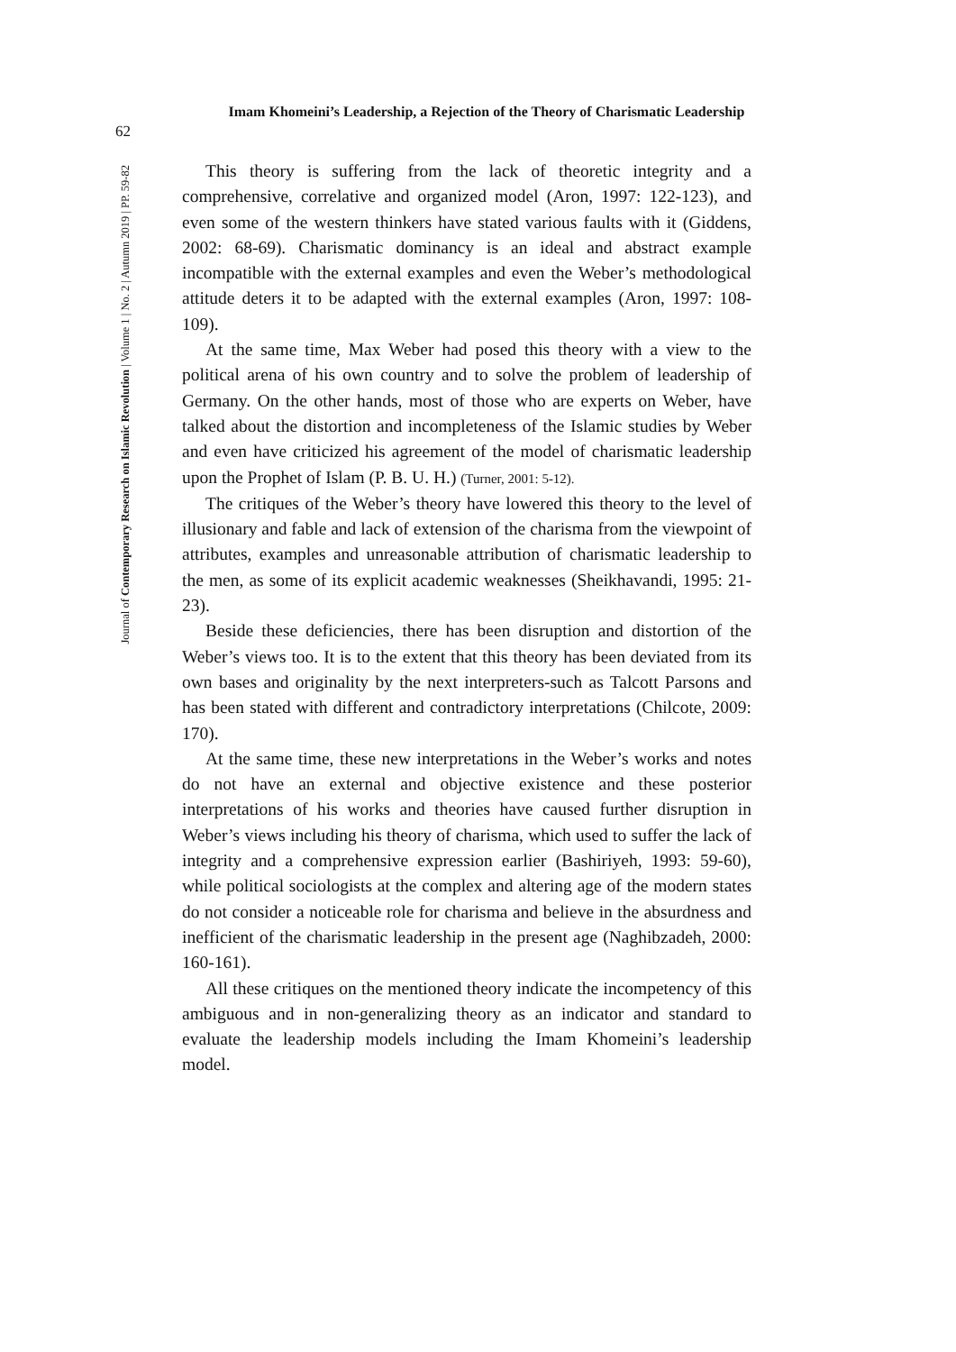Imam Khomeini’s Leadership, a Rejection of the Theory of Charismatic Leadership
62
Journal of Contemporary Research on Islamic Revolution | Volume 1 | No. 2 | Autumn 2019 | PP. 59-82
This theory is suffering from the lack of theoretic integrity and a comprehensive, correlative and organized model (Aron, 1997: 122-123), and even some of the western thinkers have stated various faults with it (Giddens, 2002: 68-69). Charismatic dominancy is an ideal and abstract example incompatible with the external examples and even the Weber’s methodological attitude deters it to be adapted with the external examples (Aron, 1997: 108-109).
At the same time, Max Weber had posed this theory with a view to the political arena of his own country and to solve the problem of leadership of Germany. On the other hands, most of those who are experts on Weber, have talked about the distortion and incompleteness of the Islamic studies by Weber and even have criticized his agreement of the model of charismatic leadership upon the Prophet of Islam (P. B. U. H.) (Turner, 2001: 5-12).
The critiques of the Weber’s theory have lowered this theory to the level of illusionary and fable and lack of extension of the charisma from the viewpoint of attributes, examples and unreasonable attribution of charismatic leadership to the men, as some of its explicit academic weaknesses (Sheikhavandi, 1995: 21-23).
Beside these deficiencies, there has been disruption and distortion of the Weber’s views too. It is to the extent that this theory has been deviated from its own bases and originality by the next interpreters-such as Talcott Parsons and has been stated with different and contradictory interpretations (Chilcote, 2009: 170).
At the same time, these new interpretations in the Weber’s works and notes do not have an external and objective existence and these posterior interpretations of his works and theories have caused further disruption in Weber’s views including his theory of charisma, which used to suffer the lack of integrity and a comprehensive expression earlier (Bashiriyeh, 1993: 59-60), while political sociologists at the complex and altering age of the modern states do not consider a noticeable role for charisma and believe in the absurdness and inefficient of the charismatic leadership in the present age (Naghibzadeh, 2000: 160-161).
All these critiques on the mentioned theory indicate the incompetency of this ambiguous and in non-generalizing theory as an indicator and standard to evaluate the leadership models including the Imam Khomeini’s leadership model.